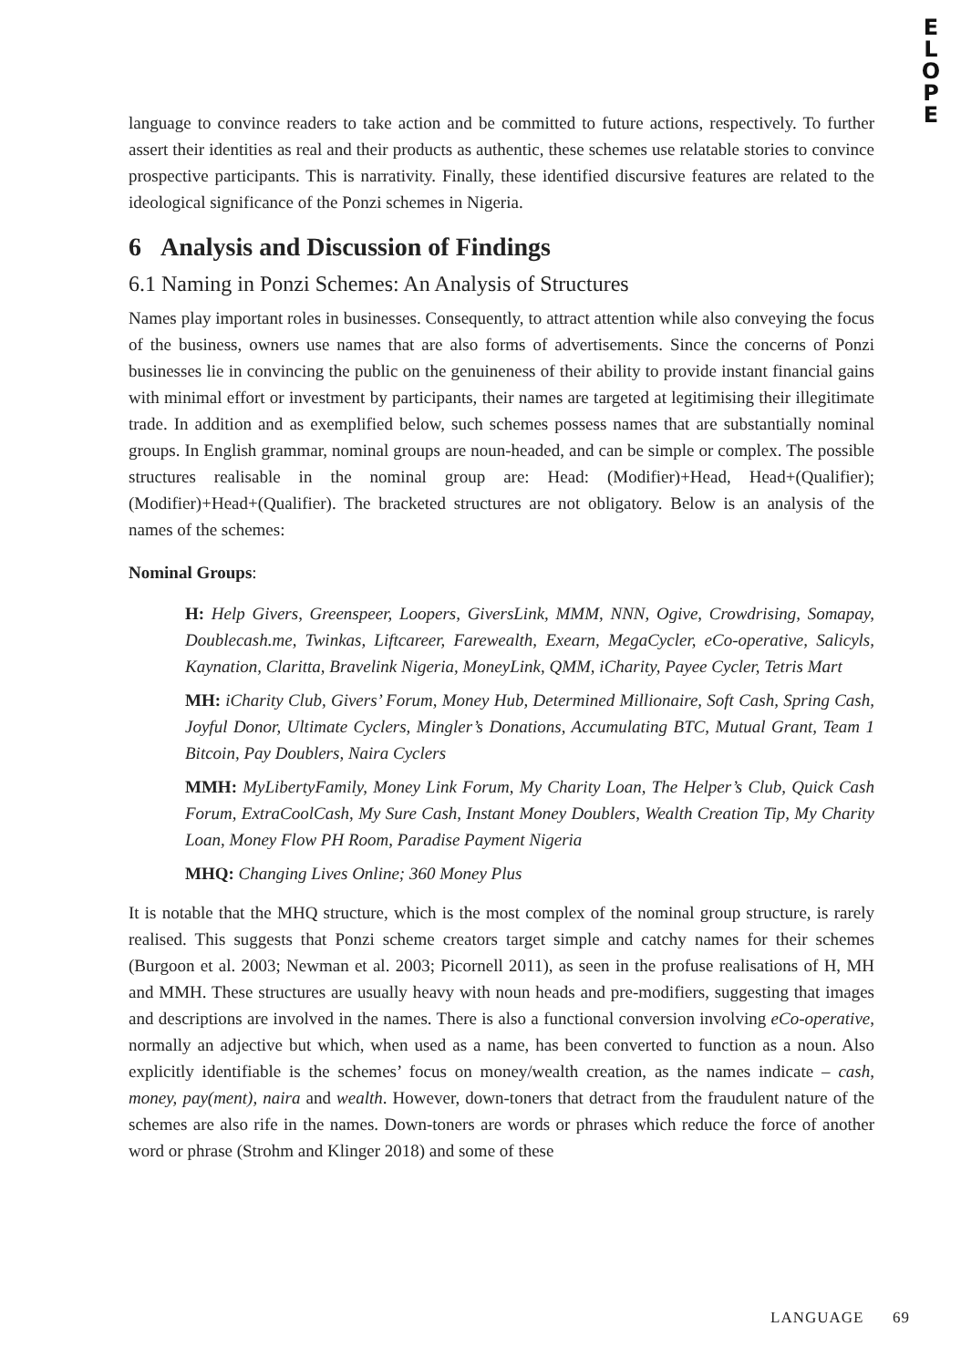E
L
O
P
E
language to convince readers to take action and be committed to future actions, respectively. To further assert their identities as real and their products as authentic, these schemes use relatable stories to convince prospective participants. This is narrativity. Finally, these identified discursive features are related to the ideological significance of the Ponzi schemes in Nigeria.
6 Analysis and Discussion of Findings
6.1 Naming in Ponzi Schemes: An Analysis of Structures
Names play important roles in businesses. Consequently, to attract attention while also conveying the focus of the business, owners use names that are also forms of advertisements. Since the concerns of Ponzi businesses lie in convincing the public on the genuineness of their ability to provide instant financial gains with minimal effort or investment by participants, their names are targeted at legitimising their illegitimate trade. In addition and as exemplified below, such schemes possess names that are substantially nominal groups. In English grammar, nominal groups are noun-headed, and can be simple or complex. The possible structures realisable in the nominal group are: Head: (Modifier)+Head, Head+(Qualifier); (Modifier)+Head+(Qualifier). The bracketed structures are not obligatory. Below is an analysis of the names of the schemes:
Nominal Groups:
H: Help Givers, Greenspeer, Loopers, GiversLink, MMM, NNN, Ogive, Crowdrising, Somapay, Doublecash.me, Twinkas, Liftcareer, Farewealth, Exearn, MegaCycler, eCo-operative, Salicyls, Kaynation, Claritta, Bravelink Nigeria, MoneyLink, QMM, iCharity, Payee Cycler, Tetris Mart
MH: iCharity Club, Givers’ Forum, Money Hub, Determined Millionaire, Soft Cash, Spring Cash, Joyful Donor, Ultimate Cyclers, Mingler’s Donations, Accumulating BTC, Mutual Grant, Team 1 Bitcoin, Pay Doublers, Naira Cyclers
MMH: MyLibertyFamily, Money Link Forum, My Charity Loan, The Helper’s Club, Quick Cash Forum, ExtraCoolCash, My Sure Cash, Instant Money Doublers, Wealth Creation Tip, My Charity Loan, Money Flow PH Room, Paradise Payment Nigeria
MHQ: Changing Lives Online; 360 Money Plus
It is notable that the MHQ structure, which is the most complex of the nominal group structure, is rarely realised. This suggests that Ponzi scheme creators target simple and catchy names for their schemes (Burgoon et al. 2003; Newman et al. 2003; Picornell 2011), as seen in the profuse realisations of H, MH and MMH. These structures are usually heavy with noun heads and pre-modifiers, suggesting that images and descriptions are involved in the names. There is also a functional conversion involving eCo-operative, normally an adjective but which, when used as a name, has been converted to function as a noun. Also explicitly identifiable is the schemes’ focus on money/wealth creation, as the names indicate – cash, money, pay(ment), naira and wealth. However, down-toners that detract from the fraudulent nature of the schemes are also rife in the names. Down-toners are words or phrases which reduce the force of another word or phrase (Strohm and Klinger 2018) and some of these
LANGUAGE 69